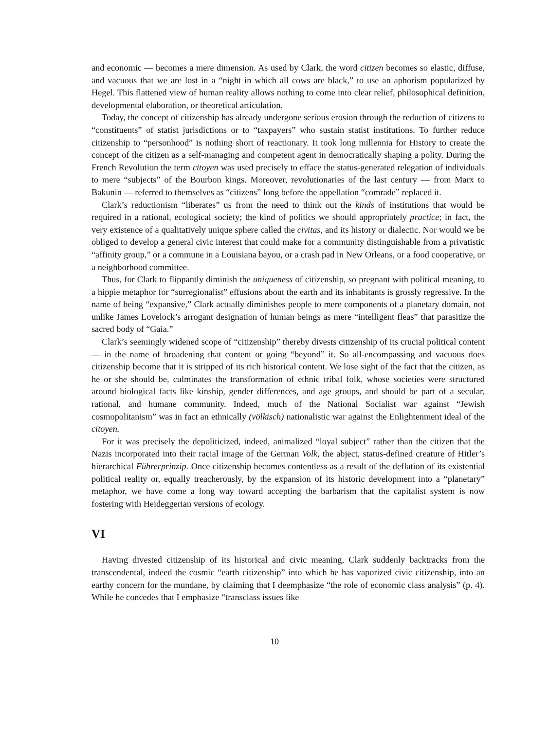and economic — becomes a mere dimension. As used by Clark, the word citizen becomes so elastic, diffuse, and vacuous that we are lost in a “night in which all cows are black,” to use an aphorism popularized by Hegel. This flattened view of human reality allows nothing to come into clear relief, philosophical definition, developmental elaboration, or theoretical articulation.
Today, the concept of citizenship has already undergone serious erosion through the reduction of citizens to “constituents” of statist jurisdictions or to “taxpayers” who sustain statist institutions. To further reduce citizenship to “personhood” is nothing short of reactionary. It took long millennia for History to create the concept of the citizen as a self-managing and competent agent in democratically shaping a polity. During the French Revolution the term citoyen was used precisely to efface the status-generated relegation of individuals to mere “subjects” of the Bourbon kings. Moreover, revolutionaries of the last century — from Marx to Bakunin — referred to themselves as “citizens” long before the appellation “comrade” replaced it.
Clark’s reductionism “liberates” us from the need to think out the kinds of institutions that would be required in a rational, ecological society; the kind of politics we should appropriately practice; in fact, the very existence of a qualitatively unique sphere called the civitas, and its history or dialectic. Nor would we be obliged to develop a general civic interest that could make for a community distinguishable from a privatistic “affinity group,” or a commune in a Louisiana bayou, or a crash pad in New Orleans, or a food cooperative, or a neighborhood committee.
Thus, for Clark to flippantly diminish the uniqueness of citizenship, so pregnant with political meaning, to a hippie metaphor for “surregionalist” effusions about the earth and its inhabitants is grossly regressive. In the name of being “expansive,” Clark actually diminishes people to mere components of a planetary domain, not unlike James Lovelock’s arrogant designation of human beings as mere “intelligent fleas” that parasitize the sacred body of “Gaia.”
Clark’s seemingly widened scope of “citizenship” thereby divests citizenship of its crucial political content — in the name of broadening that content or going “beyond” it. So all-encompassing and vacuous does citizenship become that it is stripped of its rich historical content. We lose sight of the fact that the citizen, as he or she should be, culminates the transformation of ethnic tribal folk, whose societies were structured around biological facts like kinship, gender differences, and age groups, and should be part of a secular, rational, and humane community. Indeed, much of the National Socialist war against “Jewish cosmopolitanism” was in fact an ethnically (völkisch) nationalistic war against the Enlightenment ideal of the citoyen.
For it was precisely the depoliticized, indeed, animalized “loyal subject” rather than the citizen that the Nazis incorporated into their racial image of the German Volk, the abject, status-defined creature of Hitler’s hierarchical Führerprinzip. Once citizenship becomes contentless as a result of the deflation of its existential political reality or, equally treacherously, by the expansion of its historic development into a “planetary” metaphor, we have come a long way toward accepting the barbarism that the capitalist system is now fostering with Heideggerian versions of ecology.
VI
Having divested citizenship of its historical and civic meaning, Clark suddenly backtracks from the transcendental, indeed the cosmic “earth citizenship” into which he has vaporized civic citizenship, into an earthy concern for the mundane, by claiming that I deemphasize “the role of economic class analysis” (p. 4). While he concedes that I emphasize “transclass issues like
10